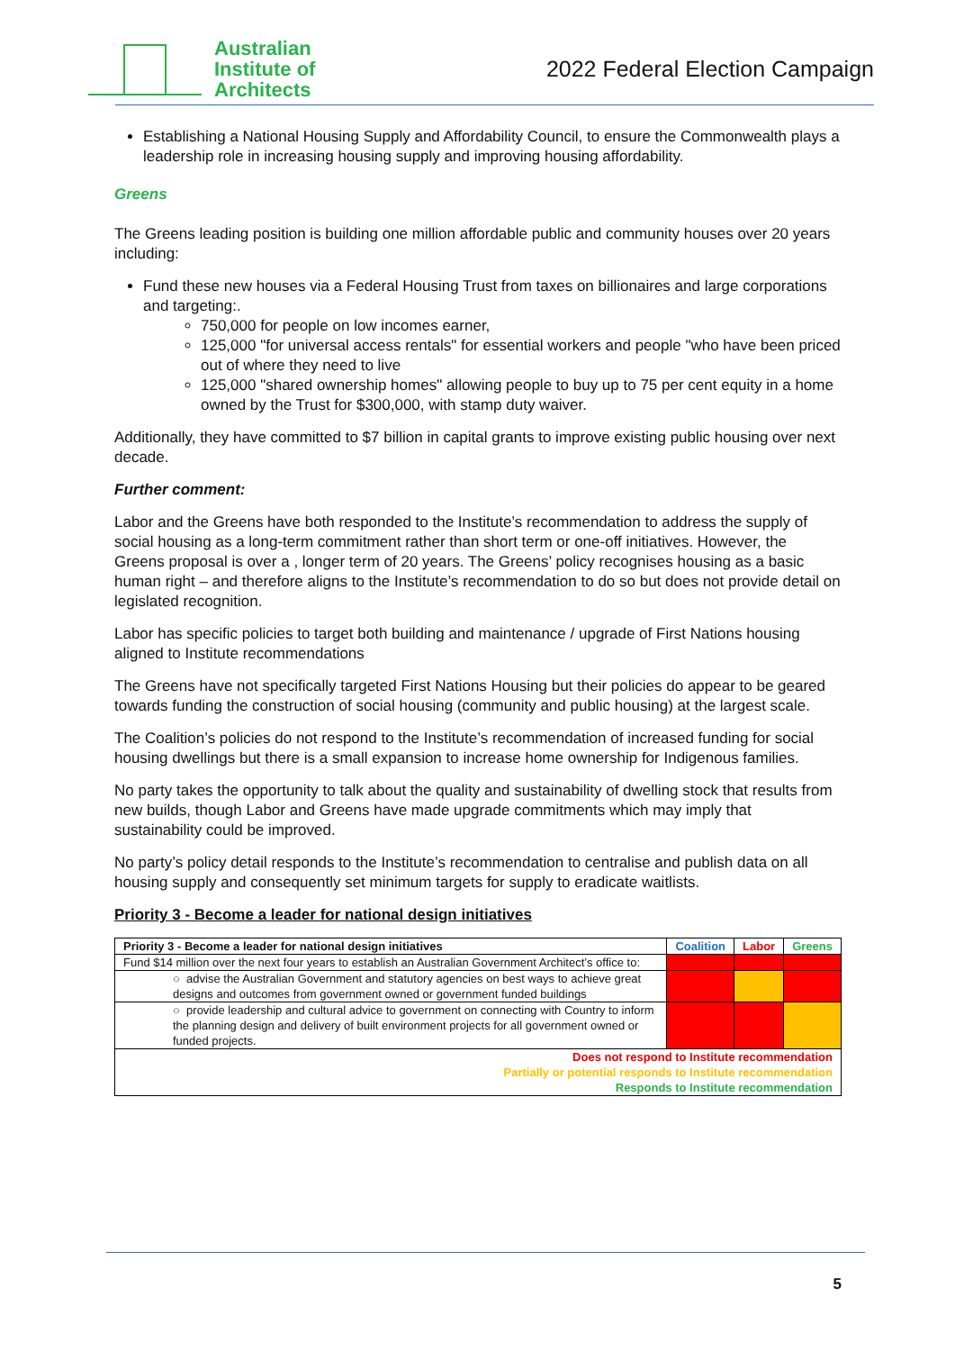Australian
Institute of
Architects
2022 Federal Election Campaign
Establishing a National Housing Supply and Affordability Council, to ensure the Commonwealth plays a leadership role in increasing housing supply and improving housing affordability.
Greens
The Greens leading position is building one million affordable public and community houses over 20 years including:
Fund these new houses via a Federal Housing Trust from taxes on billionaires and large corporations and targeting:.
750,000 for people on low incomes earner,
125,000 "for universal access rentals" for essential workers and people "who have been priced out of where they need to live
125,000 "shared ownership homes" allowing people to buy up to 75 per cent equity in a home owned by the Trust for $300,000, with stamp duty waiver.
Additionally, they have committed to $7 billion in capital grants to improve existing public housing over next decade.
Further comment:
Labor and the Greens have both responded to the Institute’s recommendation to address the supply of social housing as a long-term commitment rather than short term or one-off initiatives. However, the Greens proposal is over a , longer term of 20 years. The Greens’ policy recognises housing as a basic human right – and therefore aligns to the Institute’s recommendation to do so but does not provide detail on legislated recognition.
Labor has specific policies to target both building and maintenance / upgrade of First Nations housing aligned to Institute recommendations
The Greens have not specifically targeted First Nations Housing but their policies do appear to be geared towards funding the construction of social housing (community and public housing) at the largest scale.
The Coalition’s policies do not respond to the Institute’s recommendation of increased funding for social housing dwellings but there is a small expansion to increase home ownership for Indigenous families.
No party takes the opportunity to talk about the quality and sustainability of dwelling stock that results from new builds, though Labor and Greens have made upgrade commitments which may imply that sustainability could be improved.
No party’s policy detail responds to the Institute’s recommendation to centralise and publish data on all housing supply and consequently set minimum targets for supply to eradicate waitlists.
Priority 3 - Become a leader for national design initiatives
| Priority 3 - Become a leader for national design initiatives | Coalition | Labor | Greens |
| --- | --- | --- | --- |
| Fund $14 million over the next four years to establish an Australian Government Architect’s office to: | | | |
| ○ advise the Australian Government and statutory agencies on best ways to achieve great designs and outcomes from government owned or government funded buildings | | | |
| ○ provide leadership and cultural advice to government on connecting with Country to inform the planning design and delivery of built environment projects for all government owned or funded projects. | | | |
| Does not respond to Institute recommendation Partially or potential responds to Institute recommendation Responds to Institute recommendation | | | |
5